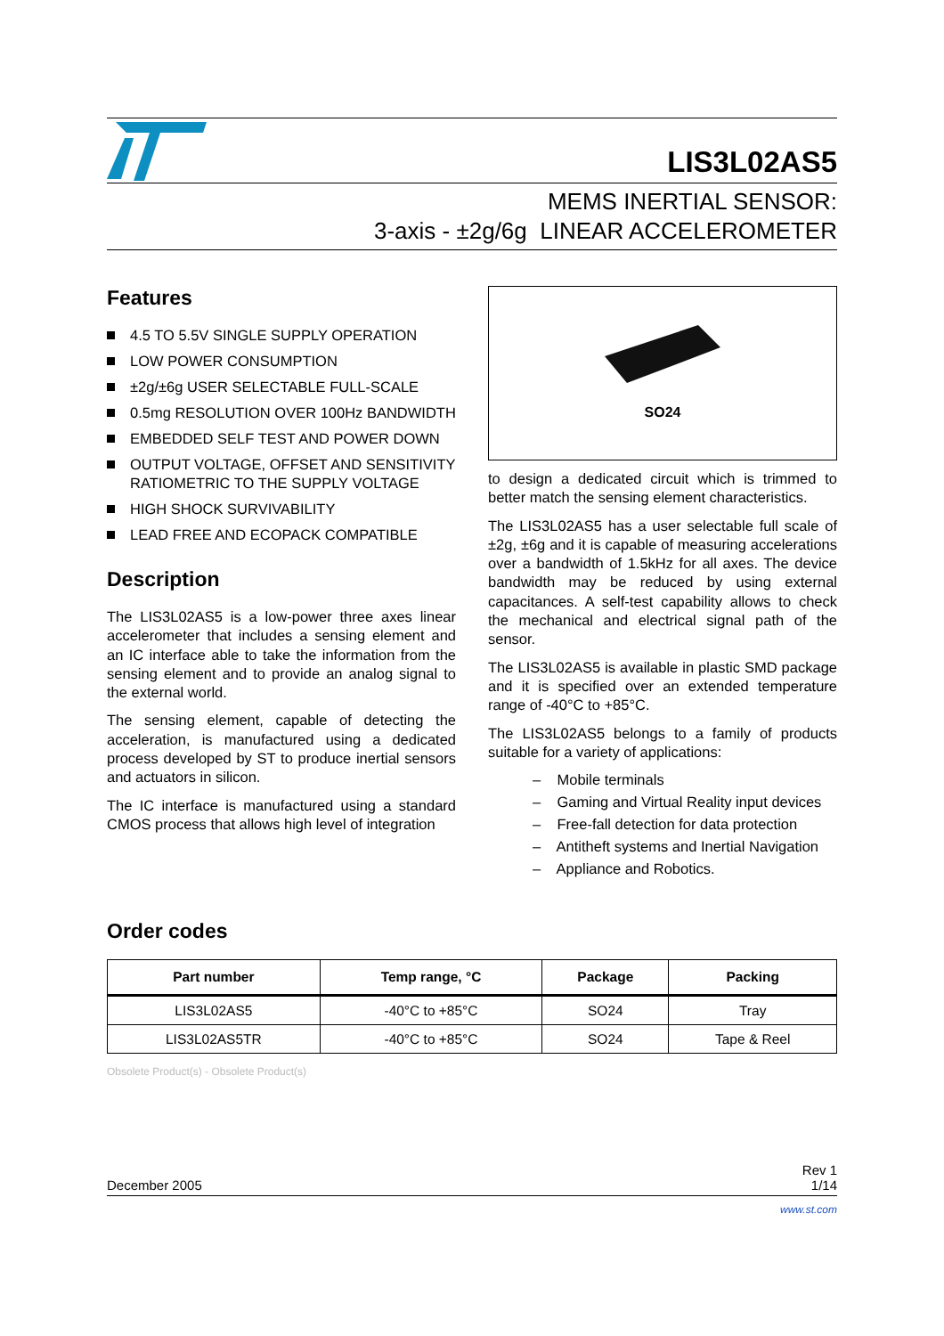LIS3L02AS5
MEMS INERTIAL SENSOR:
3-axis - ±2g/6g LINEAR ACCELEROMETER
Features
4.5 TO 5.5V SINGLE SUPPLY OPERATION
LOW POWER CONSUMPTION
±2g/±6g USER SELECTABLE FULL-SCALE
0.5mg RESOLUTION OVER 100Hz BANDWIDTH
EMBEDDED SELF TEST AND POWER DOWN
OUTPUT VOLTAGE, OFFSET AND SENSITIVITY RATIOMETRIC TO THE SUPPLY VOLTAGE
HIGH SHOCK SURVIVABILITY
LEAD FREE AND ECOPACK COMPATIBLE
Description
The LIS3L02AS5 is a low-power three axes linear accelerometer that includes a sensing element and an IC interface able to take the information from the sensing element and to provide an analog signal to the external world.
The sensing element, capable of detecting the acceleration, is manufactured using a dedicated process developed by ST to produce inertial sensors and actuators in silicon.
The IC interface is manufactured using a standard CMOS process that allows high level of integration
SO24
to design a dedicated circuit which is trimmed to better match the sensing element characteristics.
The LIS3L02AS5 has a user selectable full scale of ±2g, ±6g and it is capable of measuring accelerations over a bandwidth of 1.5kHz for all axes. The device bandwidth may be reduced by using external capacitances. A self-test capability allows to check the mechanical and electrical signal path of the sensor.
The LIS3L02AS5 is available in plastic SMD package and it is specified over an extended temperature range of -40°C to +85°C.
The LIS3L02AS5 belongs to a family of products suitable for a variety of applications:
– Mobile terminals
– Gaming and Virtual Reality input devices
– Free-fall detection for data protection
– Antitheft systems and Inertial Navigation
– Appliance and Robotics.
Order codes
| Part number | Temp range, °C | Package | Packing |
| --- | --- | --- | --- |
| LIS3L02AS5 | -40°C to +85°C | SO24 | Tray |
| LIS3L02AS5TR | -40°C to +85°C | SO24 | Tape & Reel |
Obsolete Product(s) - Obsolete Product(s)
December 2005 Rev 1
1/14
www.st.com